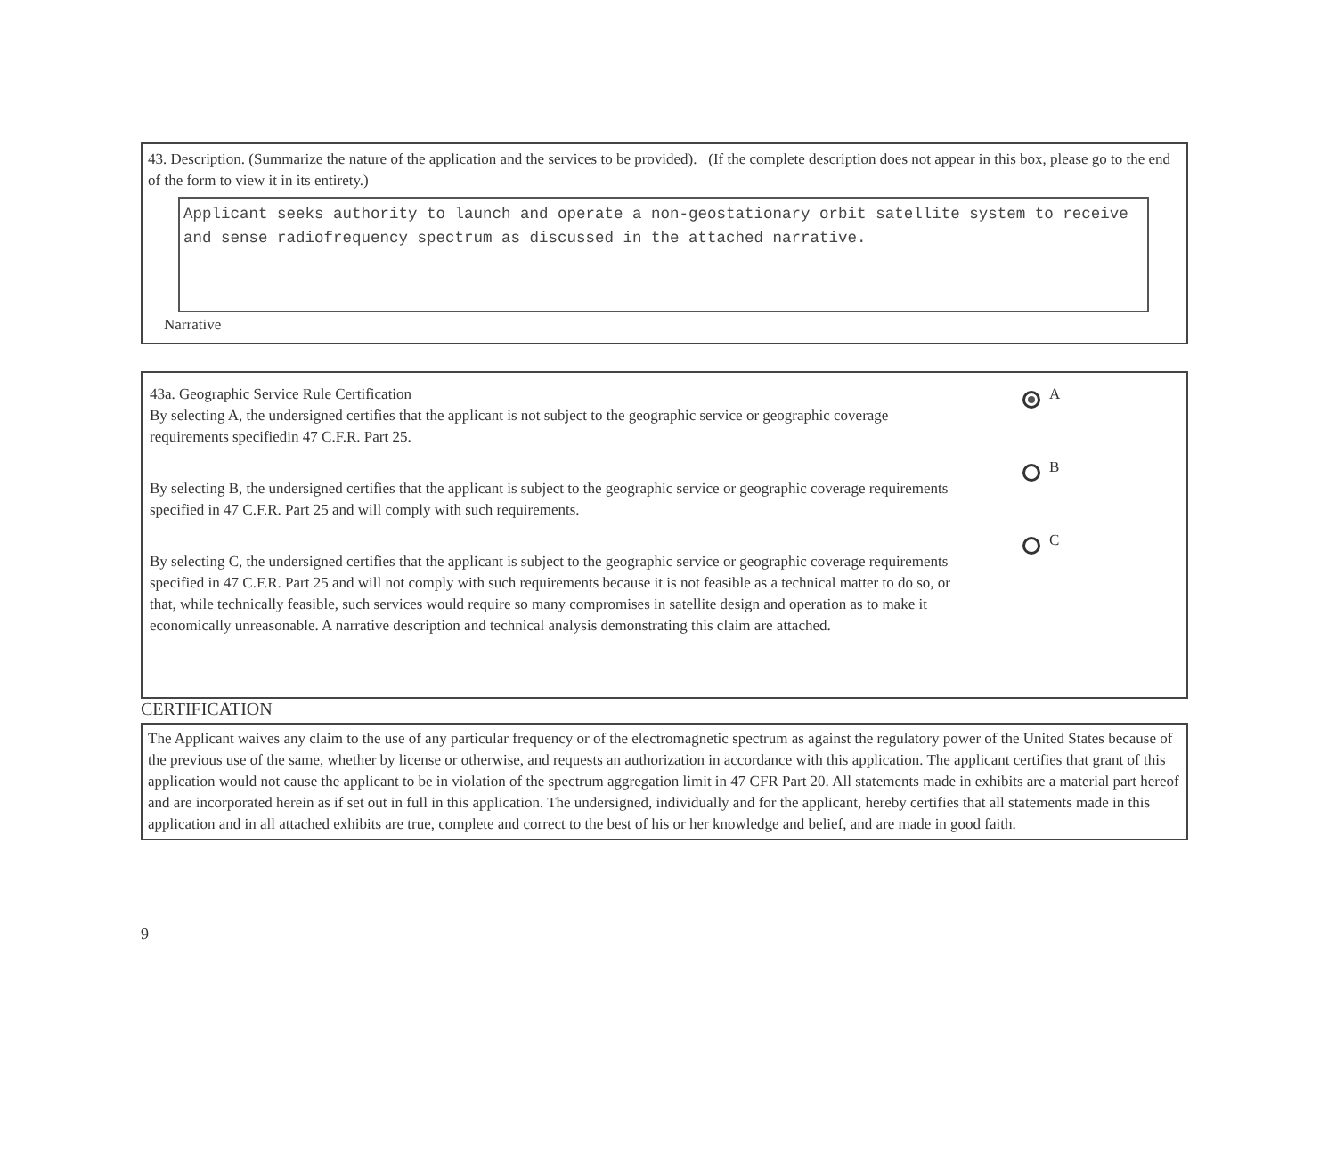43. Description. (Summarize the nature of the application and the services to be provided). (If the complete description does not appear in this box, please go to the end of the form to view it in its entirety.)
Applicant seeks authority to launch and operate a non-geostationary orbit satellite system to receive and sense radiofrequency spectrum as discussed in the attached narrative.
Narrative
43a. Geographic Service Rule Certification
By selecting A, the undersigned certifies that the applicant is not subject to the geographic service or geographic coverage requirements specifiedin 47 C.F.R. Part 25.
By selecting B, the undersigned certifies that the applicant is subject to the geographic service or geographic coverage requirements specified in 47 C.F.R. Part 25 and will comply with such requirements.
By selecting C, the undersigned certifies that the applicant is subject to the geographic service or geographic coverage requirements specified in 47 C.F.R. Part 25 and will not comply with such requirements because it is not feasible as a technical matter to do so, or that, while technically feasible, such services would require so many compromises in satellite design and operation as to make it economically unreasonable. A narrative description and technical analysis demonstrating this claim are attached.
A
B
C
CERTIFICATION
The Applicant waives any claim to the use of any particular frequency or of the electromagnetic spectrum as against the regulatory power of the United States because of the previous use of the same, whether by license or otherwise, and requests an authorization in accordance with this application. The applicant certifies that grant of this application would not cause the applicant to be in violation of the spectrum aggregation limit in 47 CFR Part 20. All statements made in exhibits are a material part hereof and are incorporated herein as if set out in full in this application. The undersigned, individually and for the applicant, hereby certifies that all statements made in this application and in all attached exhibits are true, complete and correct to the best of his or her knowledge and belief, and are made in good faith.
9